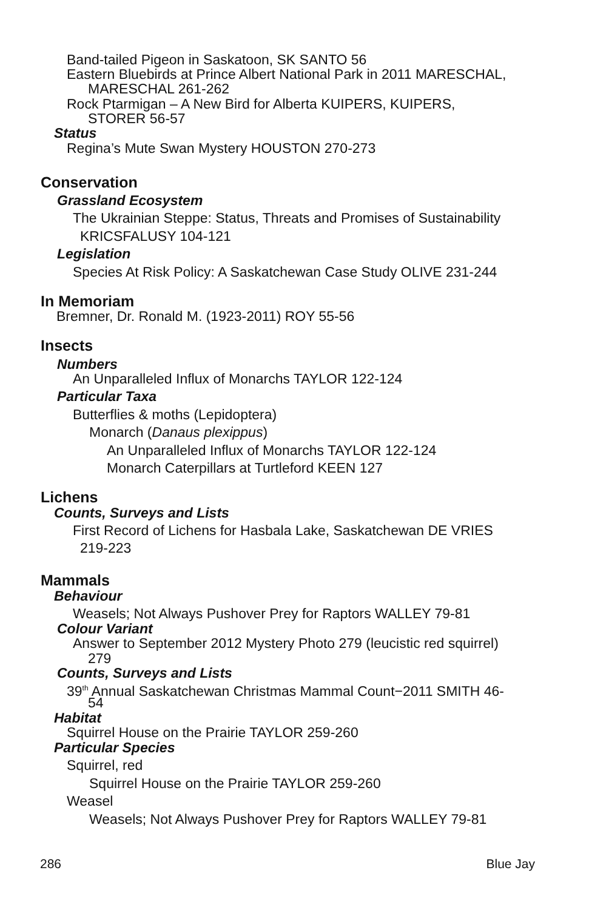Band-tailed Pigeon in Saskatoon, SK SANTO 56
Eastern Bluebirds at Prince Albert National Park in 2011 MARESCHAL,
MARESCHAL 261-262
Rock Ptarmigan – A New Bird for Alberta KUIPERS, KUIPERS,
STORER 56-57
Status
Regina’s Mute Swan Mystery HOUSTON 270-273
Conservation
Grassland Ecosystem
The Ukrainian Steppe: Status, Threats and Promises of Sustainability
KRICSFALUSY 104-121
Legislation
Species At Risk Policy: A Saskatchewan Case Study OLIVE 231-244
In Memoriam
Bremner, Dr. Ronald M. (1923-2011) ROY 55-56
Insects
Numbers
An Unparalleled Influx of Monarchs TAYLOR 122-124
Particular Taxa
Butterflies & moths (Lepidoptera)
Monarch (Danaus plexippus)
An Unparalleled Influx of Monarchs TAYLOR 122-124
Monarch Caterpillars at Turtleford KEEN 127
Lichens
Counts, Surveys and Lists
First Record of Lichens for Hasbala Lake, Saskatchewan DE VRIES
219-223
Mammals
Behaviour
Weasels; Not Always Pushover Prey for Raptors WALLEY 79-81
Colour Variant
Answer to September 2012 Mystery Photo 279 (leucistic red squirrel)
279
Counts, Surveys and Lists
39<sup>th</sup> Annual Saskatchewan Christmas Mammal Count−2011 SMITH 46-
54
Habitat
Squirrel House on the Prairie TAYLOR 259-260
Particular Species
Squirrel, red
Squirrel House on the Prairie TAYLOR 259-260
Weasel
Weasels; Not Always Pushover Prey for Raptors WALLEY 79-81
286 Blue Jay